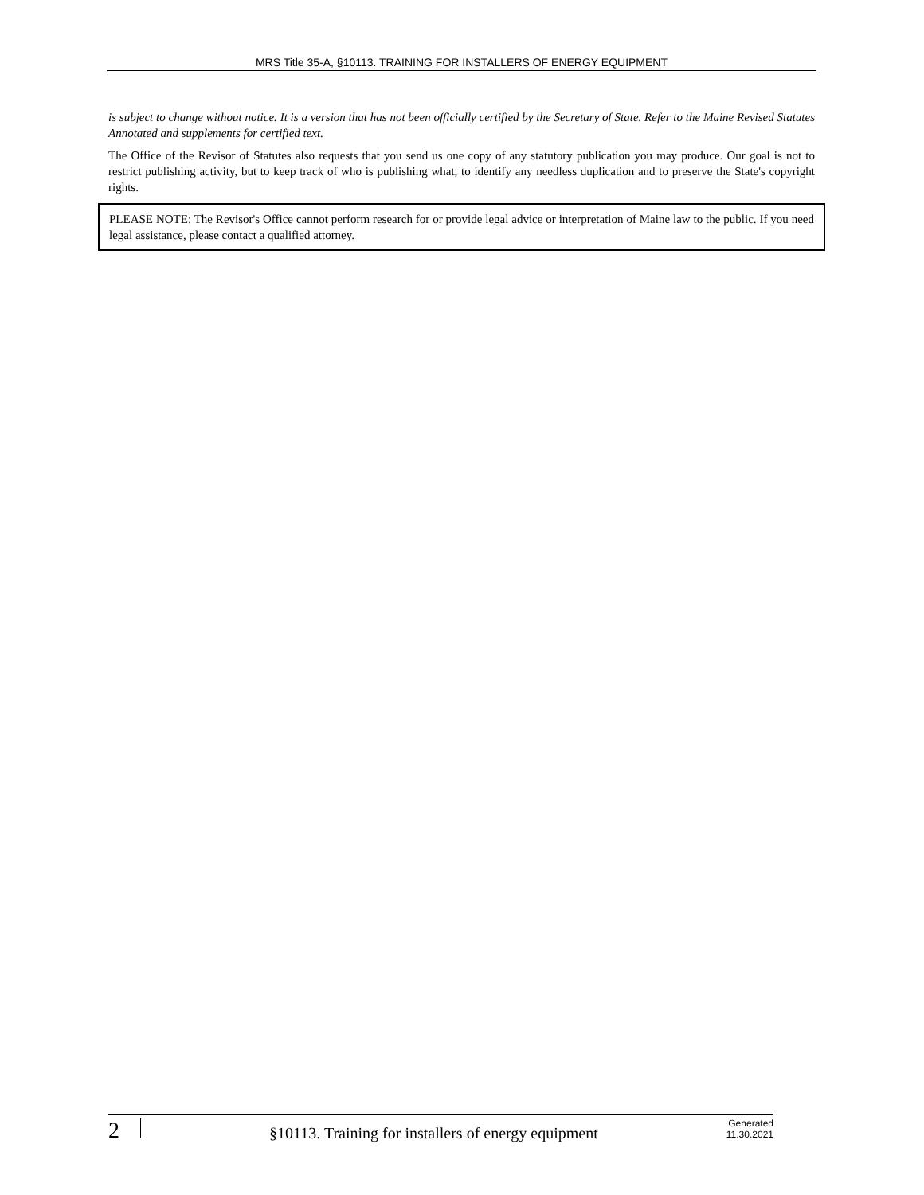MRS Title 35-A, §10113. TRAINING FOR INSTALLERS OF ENERGY EQUIPMENT
is subject to change without notice. It is a version that has not been officially certified by the Secretary of State. Refer to the Maine Revised Statutes Annotated and supplements for certified text.
The Office of the Revisor of Statutes also requests that you send us one copy of any statutory publication you may produce. Our goal is not to restrict publishing activity, but to keep track of who is publishing what, to identify any needless duplication and to preserve the State's copyright rights.
PLEASE NOTE: The Revisor's Office cannot perform research for or provide legal advice or interpretation of Maine law to the public. If you need legal assistance, please contact a qualified attorney.
2 §10113. Training for installers of energy equipment Generated
11.30.2021